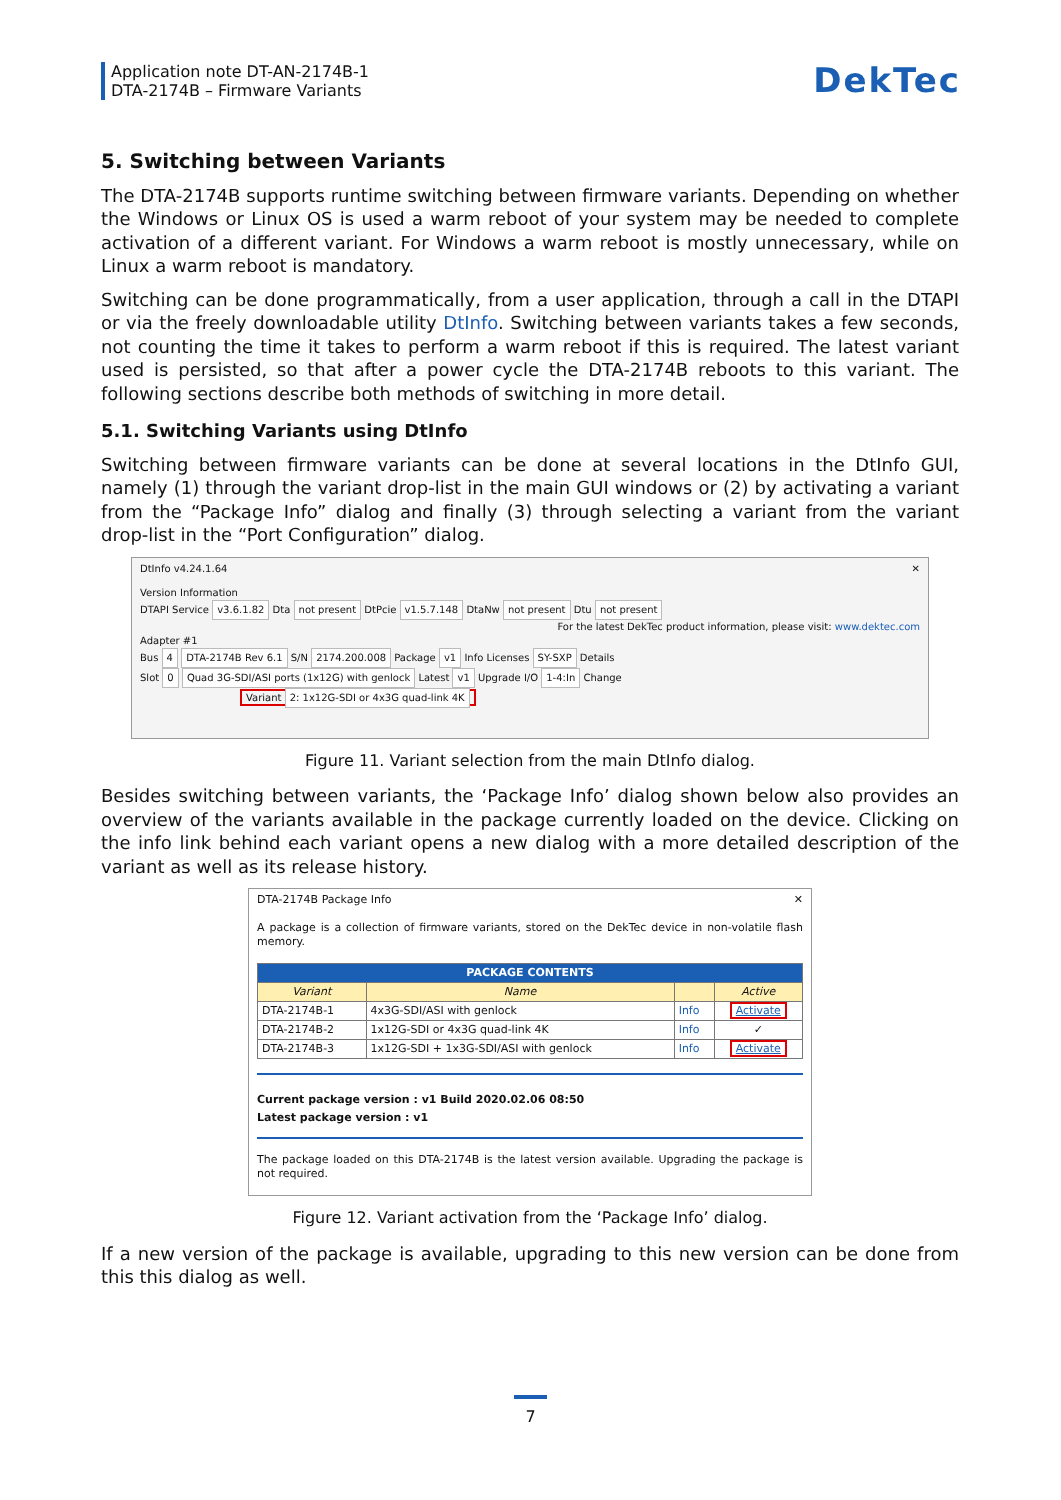Application note DT-AN-2174B-1
DTA-2174B – Firmware Variants
DekTec
5. Switching between Variants
The DTA-2174B supports runtime switching between firmware variants. Depending on whether the Windows or Linux OS is used a warm reboot of your system may be needed to complete activation of a different variant. For Windows a warm reboot is mostly unnecessary, while on Linux a warm reboot is mandatory.
Switching can be done programmatically, from a user application, through a call in the DTAPI or via the freely downloadable utility DtInfo. Switching between variants takes a few seconds, not counting the time it takes to perform a warm reboot if this is required. The latest variant used is persisted, so that after a power cycle the DTA-2174B reboots to this variant. The following sections describe both methods of switching in more detail.
5.1. Switching Variants using DtInfo
Switching between firmware variants can be done at several locations in the DtInfo GUI, namely (1) through the variant drop-list in the main GUI windows or (2) by activating a variant from the “Package Info” dialog and finally (3) through selecting a variant from the variant drop-list in the “Port Configuration” dialog.
DtInfo v4.24.1.64 ✕
Version Information
DTAPI Service v3.6.1.82 Dta not present DtPcie v1.5.7.148 DtaNw not present Dtu not present For the latest DekTec product information, please visit: www.dektec.com
Adapter #1
Bus 4 DTA-2174B Rev 6.1 S/N 2174.200.008 Package v1 Info Licenses SY-SXP Details
Slot 0 Quad 3G-SDI/ASI ports (1x12G) with genlock Latest v1 Upgrade I/O 1-4:In Change
Variant 2: 1x12G-SDI or 4x3G quad-link 4K
Figure 11. Variant selection from the main DtInfo dialog.
Besides switching between variants, the ‘Package Info’ dialog shown below also provides an overview of the variants available in the package currently loaded on the device. Clicking on the info link behind each variant opens a new dialog with a more detailed description of the variant as well as its release history.
DTA-2174B Package Info ✕
A package is a collection of firmware variants, stored on the DekTec device in non-volatile flash memory.
| PACKAGE CONTENTS | | | |
| --- | --- | --- | --- |
| Variant | Name | | Active |
| DTA-2174B-1 | 4x3G-SDI/ASI with genlock | Info | Activate |
| DTA-2174B-2 | 1x12G-SDI or 4x3G quad-link 4K | Info | ✓ |
| DTA-2174B-3 | 1x12G-SDI + 1x3G-SDI/ASI with genlock | Info | Activate |
Current package version : v1 Build 2020.02.06 08:50
Latest package version : v1
The package loaded on this DTA-2174B is the latest version available. Upgrading the package is not required.
Figure 12. Variant activation from the ‘Package Info’ dialog.
If a new version of the package is available, upgrading to this new version can be done from this this dialog as well.
7